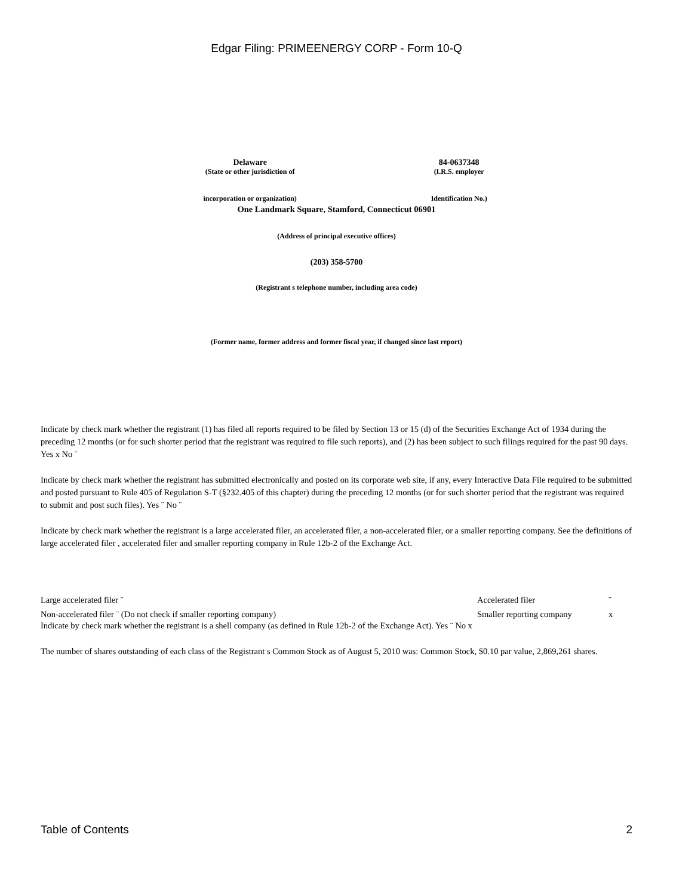Edgar Filing: PRIMEENERGY CORP - Form 10-Q
| Delaware | 84-0637348 |
| (State or other jurisdiction of | (I.R.S. employer |
| incorporation or organization) | Identification No.) |
One Landmark Square, Stamford, Connecticut 06901
(Address of principal executive offices)
(203) 358-5700
(Registrant s telephone number, including area code)
(Former name, former address and former fiscal year, if changed since last report)
Indicate by check mark whether the registrant (1) has filed all reports required to be filed by Section 13 or 15 (d) of the Securities Exchange Act of 1934 during the preceding 12 months (or for such shorter period that the registrant was required to file such reports), and (2) has been subject to such filings required for the past 90 days. Yes x No ¨
Indicate by check mark whether the registrant has submitted electronically and posted on its corporate web site, if any, every Interactive Data File required to be submitted and posted pursuant to Rule 405 of Regulation S-T (§232.405 of this chapter) during the preceding 12 months (or for such shorter period that the registrant was required to submit and post such files). Yes ¨ No ¨
Indicate by check mark whether the registrant is a large accelerated filer, an accelerated filer, a non-accelerated filer, or a smaller reporting company. See the definitions of large accelerated filer , accelerated filer and smaller reporting company in Rule 12b-2 of the Exchange Act.
| Large accelerated filer ¨ | Accelerated filer | ¨ |
| Non-accelerated filer ¨ (Do not check if smaller reporting company) | Smaller reporting company | x |
Indicate by check mark whether the registrant is a shell company (as defined in Rule 12b-2 of the Exchange Act). Yes ¨ No x
The number of shares outstanding of each class of the Registrant s Common Stock as of August 5, 2010 was: Common Stock, $0.10 par value, 2,869,261 shares.
Table of Contents 2